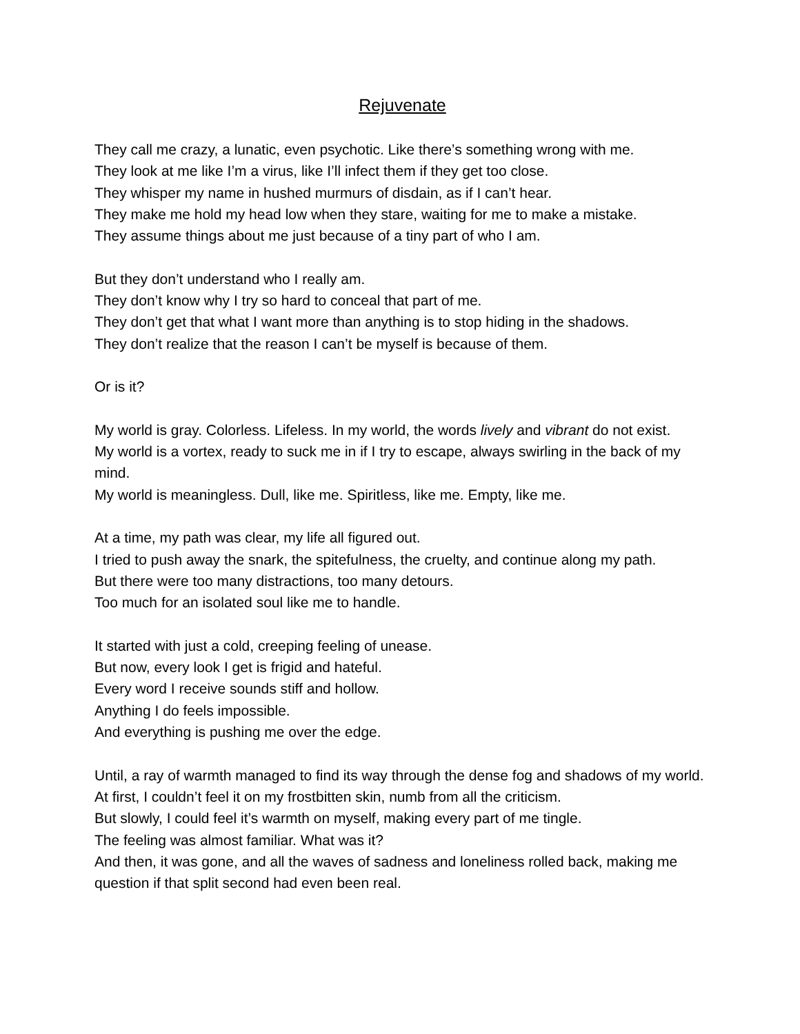Rejuvenate
They call me crazy, a lunatic, even psychotic. Like there’s something wrong with me.
They look at me like I’m a virus, like I’ll infect them if they get too close.
They whisper my name in hushed murmurs of disdain, as if I can’t hear.
They make me hold my head low when they stare, waiting for me to make a mistake.
They assume things about me just because of a tiny part of who I am.
But they don’t understand who I really am.
They don’t know why I try so hard to conceal that part of me.
They don’t get that what I want more than anything is to stop hiding in the shadows.
They don’t realize that the reason I can’t be myself is because of them.
Or is it?
My world is gray. Colorless. Lifeless. In my world, the words lively and vibrant do not exist.
My world is a vortex, ready to suck me in if I try to escape, always swirling in the back of my mind.
My world is meaningless. Dull, like me. Spiritless, like me. Empty, like me.
At a time, my path was clear, my life all figured out.
I tried to push away the snark, the spitefulness, the cruelty, and continue along my path.
But there were too many distractions, too many detours.
Too much for an isolated soul like me to handle.
It started with just a cold, creeping feeling of unease.
But now, every look I get is frigid and hateful.
Every word I receive sounds stiff and hollow.
Anything I do feels impossible.
And everything is pushing me over the edge.
Until, a ray of warmth managed to find its way through the dense fog and shadows of my world.
At first, I couldn’t feel it on my frostbitten skin, numb from all the criticism.
But slowly, I could feel it’s warmth on myself, making every part of me tingle.
The feeling was almost familiar. What was it?
And then, it was gone, and all the waves of sadness and loneliness rolled back, making me question if that split second had even been real.